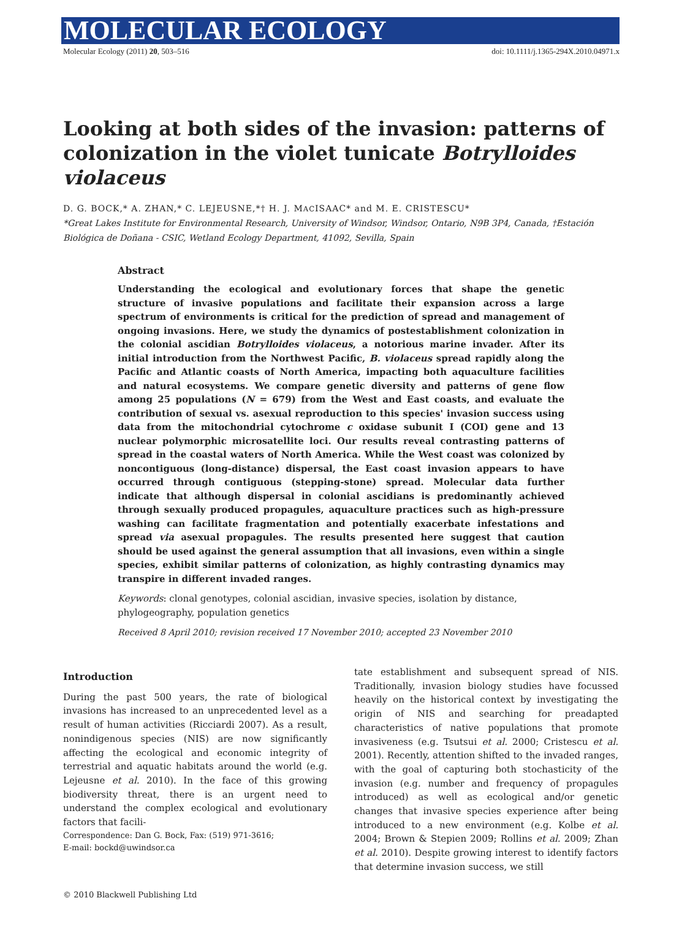MOLECULAR ECOLOGY
Molecular Ecology (2011) 20, 503–516 doi: 10.1111/j.1365-294X.2010.04971.x
Looking at both sides of the invasion: patterns of colonization in the violet tunicate Botrylloides violaceus
D. G. BOCK,* A. ZHAN,* C. LEJEUSNE,*† H. J. MACISAAC* and M. E. CRISTESCU*
*Great Lakes Institute for Environmental Research, University of Windsor, Windsor, Ontario, N9B 3P4, Canada, †Estación Biológica de Doñana - CSIC, Wetland Ecology Department, 41092, Sevilla, Spain
Abstract
Understanding the ecological and evolutionary forces that shape the genetic structure of invasive populations and facilitate their expansion across a large spectrum of environments is critical for the prediction of spread and management of ongoing invasions. Here, we study the dynamics of postestablishment colonization in the colonial ascidian Botrylloides violaceus, a notorious marine invader. After its initial introduction from the Northwest Pacific, B. violaceus spread rapidly along the Pacific and Atlantic coasts of North America, impacting both aquaculture facilities and natural ecosystems. We compare genetic diversity and patterns of gene flow among 25 populations (N = 679) from the West and East coasts, and evaluate the contribution of sexual vs. asexual reproduction to this species' invasion success using data from the mitochondrial cytochrome c oxidase subunit I (COI) gene and 13 nuclear polymorphic microsatellite loci. Our results reveal contrasting patterns of spread in the coastal waters of North America. While the West coast was colonized by noncontiguous (long-distance) dispersal, the East coast invasion appears to have occurred through contiguous (stepping-stone) spread. Molecular data further indicate that although dispersal in colonial ascidians is predominantly achieved through sexually produced propagules, aquaculture practices such as high-pressure washing can facilitate fragmentation and potentially exacerbate infestations and spread via asexual propagules. The results presented here suggest that caution should be used against the general assumption that all invasions, even within a single species, exhibit similar patterns of colonization, as highly contrasting dynamics may transpire in different invaded ranges.
Keywords: clonal genotypes, colonial ascidian, invasive species, isolation by distance, phylogeography, population genetics
Received 8 April 2010; revision received 17 November 2010; accepted 23 November 2010
Introduction
During the past 500 years, the rate of biological invasions has increased to an unprecedented level as a result of human activities (Ricciardi 2007). As a result, nonindigenous species (NIS) are now significantly affecting the ecological and economic integrity of terrestrial and aquatic habitats around the world (e.g. Lejeusne et al. 2010). In the face of this growing biodiversity threat, there is an urgent need to understand the complex ecological and evolutionary factors that facili-
Correspondence: Dan G. Bock, Fax: (519) 971-3616;
E-mail: bockd@uwindsor.ca
tate establishment and subsequent spread of NIS. Traditionally, invasion biology studies have focussed heavily on the historical context by investigating the origin of NIS and searching for preadapted characteristics of native populations that promote invasiveness (e.g. Tsutsui et al. 2000; Cristescu et al. 2001). Recently, attention shifted to the invaded ranges, with the goal of capturing both stochasticity of the invasion (e.g. number and frequency of propagules introduced) as well as ecological and/or genetic changes that invasive species experience after being introduced to a new environment (e.g. Kolbe et al. 2004; Brown & Stepien 2009; Rollins et al. 2009; Zhan et al. 2010). Despite growing interest to identify factors that determine invasion success, we still
© 2010 Blackwell Publishing Ltd